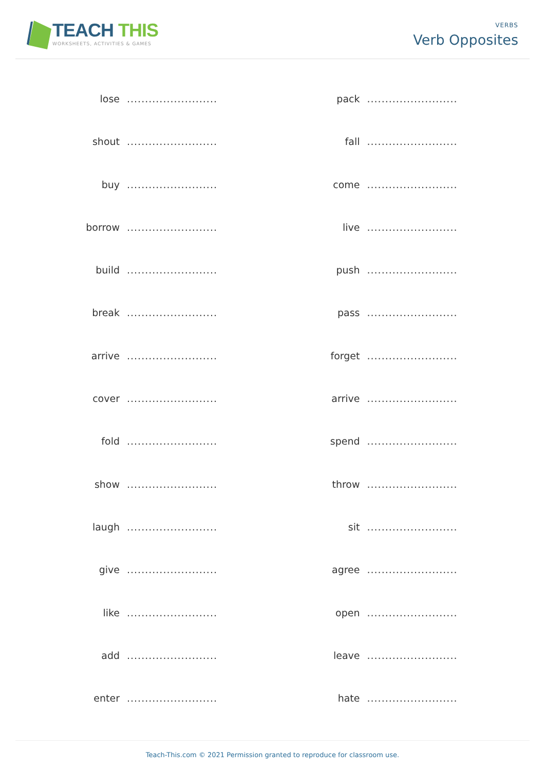TEACH THIS
WORKSHEETS, ACTIVITIES & GAMES
VERBS
Verb Opposites
lose.........................
shout.........................
buy.........................
borrow.........................
build.........................
break.........................
arrive.........................
cover.........................
fold.........................
show.........................
laugh.........................
give.........................
like.........................
add.........................
enter.........................
pack.........................
fall.........................
come.........................
live.........................
push.........................
pass.........................
forget.........................
arrive.........................
spend.........................
throw.........................
sit.........................
agree.........................
open.........................
leave.........................
hate.........................
Teach-This.com © 2021 Permission granted to reproduce for classroom use.